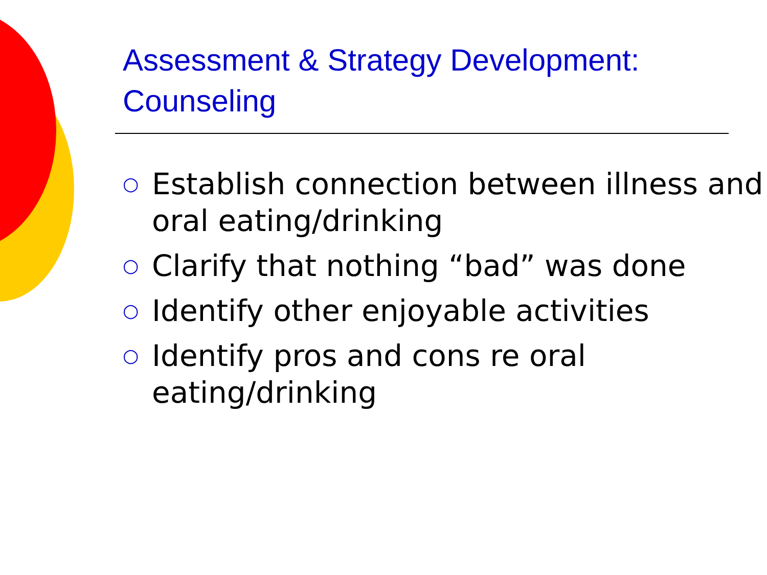Assessment & Strategy Development: Counseling
○ Establish connection between illness and oral eating/drinking
○ Clarify that nothing “bad” was done
○ Identify other enjoyable activities
○ Identify pros and cons re oral eating/drinking